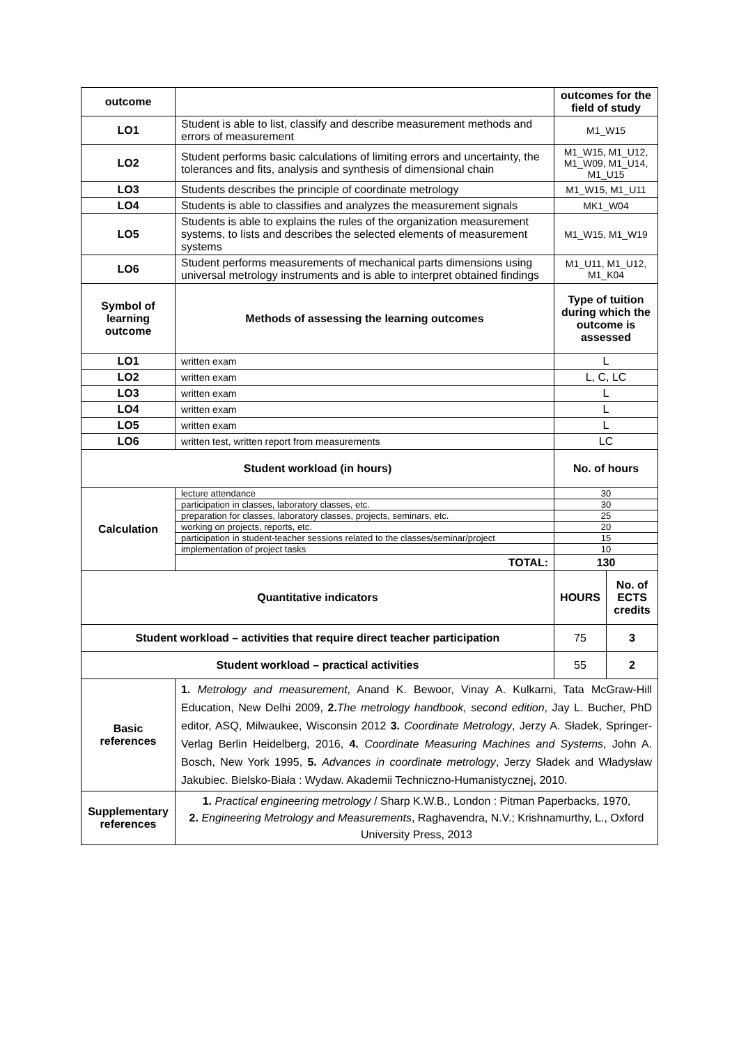| outcome | | outcomes for the field of study | |
| LO1 | Student is able to list, classify and describe measurement methods and errors of measurement | M1_W15 | |
| LO2 | Student performs basic calculations of limiting errors and uncertainty, the tolerances and fits, analysis and synthesis of dimensional chain | M1_W15, M1_U12, M1_W09, M1_U14, M1_U15 | |
| LO3 | Students describes the principle of coordinate metrology | M1_W15, M1_U11 | |
| LO4 | Students is able to classifies and analyzes the measurement signals | MK1_W04 | |
| LO5 | Students is able to explains the rules of the organization measurement systems, to lists and describes the selected elements of measurement systems | M1_W15, M1_W19 | |
| LO6 | Student performs measurements of mechanical parts dimensions using universal metrology instruments and is able to interpret obtained findings | M1_U11, M1_U12, M1_K04 | |
| Symbol of learning outcome | Methods of assessing the learning outcomes | Type of tuition during which the outcome is assessed | |
| LO1 | written exam | L | |
| LO2 | written exam | L, C, LC | |
| LO3 | written exam | L | |
| LO4 | written exam | L | |
| LO5 | written exam | L | |
| LO6 | written test, written report from measurements | LC | |
| Student workload (in hours) | | No. of hours | |
| Calculation | lecture attendance | 30 | |
| | participation in classes, laboratory classes, etc. | 30 | |
| | preparation for classes, laboratory classes, projects, seminars, etc. | 25 | |
| | working on projects, reports, etc. | 20 | |
| | participation in student-teacher sessions related to the classes/seminar/project | 15 | |
| | implementation of project tasks | 10 | |
| | TOTAL: | 130 | |
| Quantitative indicators | | HOURS | No. of ECTS credits |
| Student workload – activities that require direct teacher participation | | 75 | 3 |
| Student workload – practical activities | | 55 | 2 |
| Basic references | 1. Metrology and measurement , Anand K. Bewoor, Vinay A. Kulkarni, Tata McGraw-Hill Education, New Delhi 2009, 2. The metrology handbook, second edition , Jay L. Bucher, PhD editor, ASQ, Milwaukee, Wisconsin 2012 3. Coordinate Metrology , Jerzy A. Sładek, Springer-Verlag Berlin Heidelberg, 2016, 4. Coordinate Measuring Machines and Systems , John A. Bosch, New York 1995, 5. Advances in coordinate metrology , Jerzy Sładek and Władysław Jakubiec. Bielsko-Biała : Wydaw. Akademii Techniczno-Humanistycznej, 2010. | | |
| Supplementary references | 1. Practical engineering metrology / Sharp K.W.B., London : Pitman Paperbacks, 1970, 2. Engineering Metrology and Measurements , Raghavendra, N.V.; Krishnamurthy, L., Oxford University Press, 2013 | | |